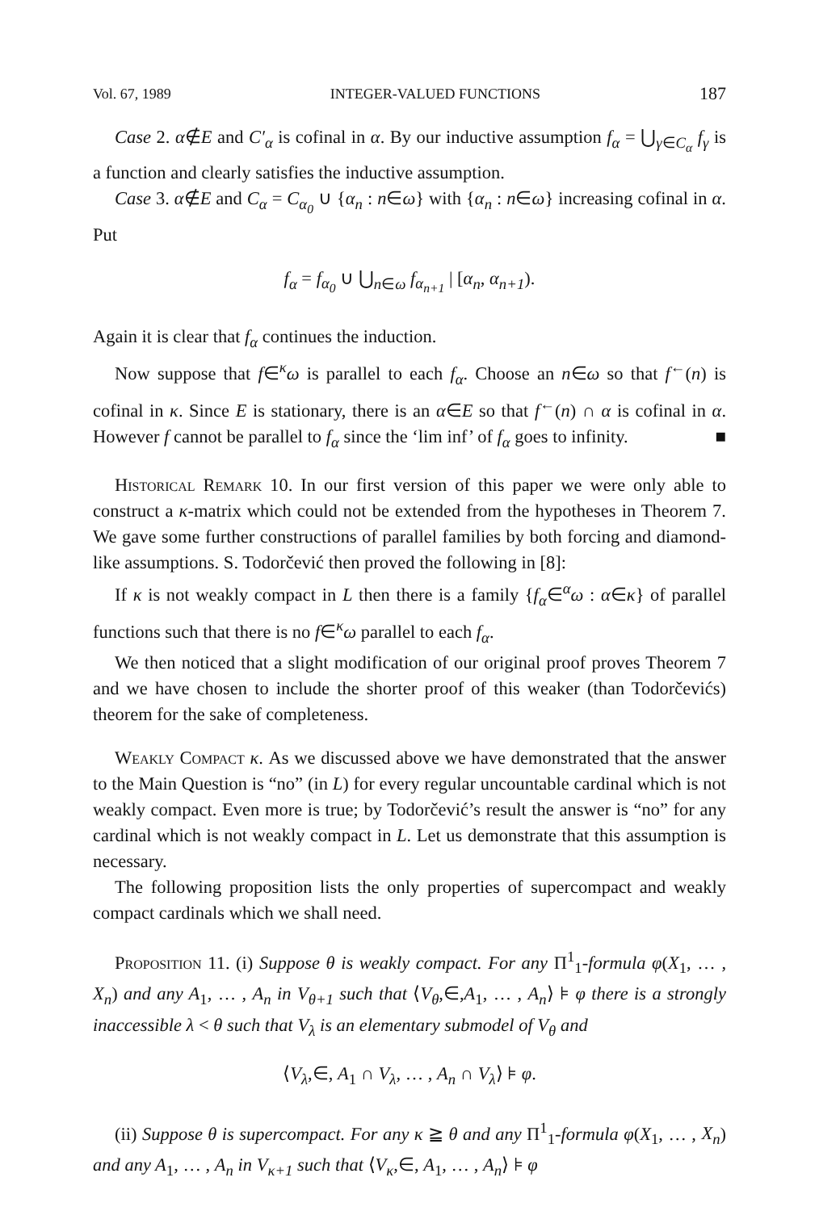Vol. 67, 1989 INTEGER-VALUED FUNCTIONS 187
Case 2. α∉E and C′<sub>α</sub> is cofinal in α. By our inductive assumption f<sub>α</sub> = ⋃<sub>γ∈C<sub>α</sub></sub> f<sub>γ</sub> is a function and clearly satisfies the inductive assumption.
Case 3. α∉E and C<sub>α</sub> = C<sub>α<sub>0</sub></sub> ∪ {α<sub>n</sub> : n∈ω} with {α<sub>n</sub> : n∈ω} increasing cofinal in α. Put
f<sub>α</sub> = f<sub>α<sub>0</sub></sub> ∪ ⋃<sub>n∈ω</sub> f<sub>α<sub>n+1</sub></sub> | [α<sub>n</sub>, α<sub>n+1</sub>).
Again it is clear that f<sub>α</sub> continues the induction.
Now suppose that f∈<sup>κ</sup>ω is parallel to each f<sub>α</sub>. Choose an n∈ω so that f<sup>←</sup>(n) is cofinal in κ. Since E is stationary, there is an α∈E so that f<sup>←</sup>(n) ∩ α is cofinal in α. However f cannot be parallel to f<sub>α</sub> since the ‘lim inf’ of f<sub>α</sub> goes to infinity. ■
Historical Remark 10. In our first version of this paper we were only able to construct a κ-matrix which could not be extended from the hypotheses in Theorem 7. We gave some further constructions of parallel families by both forcing and diamond-like assumptions. S. Todorčević then proved the following in [8]:
If κ is not weakly compact in L then there is a family {f<sub>α</sub>∈<sup>α</sup>ω : α∈κ} of parallel functions such that there is no f∈<sup>κ</sup>ω parallel to each f<sub>α</sub>.
We then noticed that a slight modification of our original proof proves Theorem 7 and we have chosen to include the shorter proof of this weaker (than Todorčevićs) theorem for the sake of completeness.
Weakly Compact κ. As we discussed above we have demonstrated that the answer to the Main Question is “no” (in L) for every regular uncountable cardinal which is not weakly compact. Even more is true; by Todorčević’s result the answer is “no” for any cardinal which is not weakly compact in L. Let us demonstrate that this assumption is necessary.
The following proposition lists the only properties of supercompact and weakly compact cardinals which we shall need.
Proposition 11. (i) Suppose θ is weakly compact. For any Π<sup>1</sup><sub>1</sub>-formula φ(X<sub>1</sub>, … , X<sub>n</sub>) and any A<sub>1</sub>, … , A<sub>n</sub> in V<sub>θ+1</sub> such that ⟨V<sub>θ</sub>,∈,A<sub>1</sub>, … , A<sub>n</sub>⟩ ⊧ φ there is a strongly inaccessible λ < θ such that V<sub>λ</sub> is an elementary submodel of V<sub>θ</sub> and
⟨V<sub>λ</sub>,∈, A<sub>1</sub> ∩ V<sub>λ</sub>, … , A<sub>n</sub> ∩ V<sub>λ</sub>⟩ ⊧ φ.
(ii) Suppose θ is supercompact. For any κ ≧ θ and any Π<sup>1</sup><sub>1</sub>-formula φ(X<sub>1</sub>, … , X<sub>n</sub>) and any A<sub>1</sub>, … , A<sub>n</sub> in V<sub>κ+1</sub> such that ⟨V<sub>κ</sub>,∈, A<sub>1</sub>, … , A<sub>n</sub>⟩ ⊧ φ